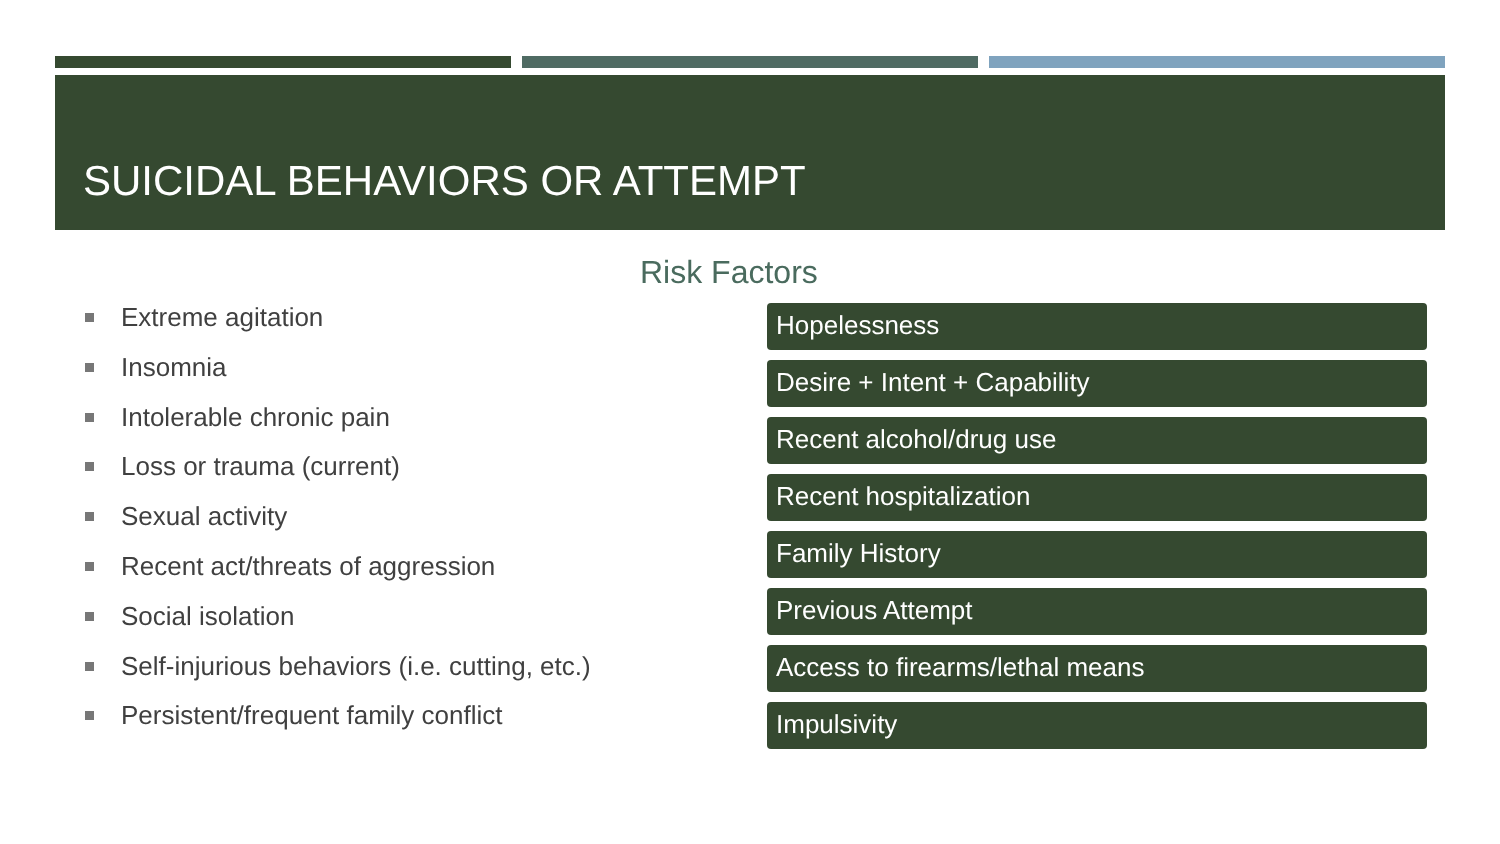SUICIDAL BEHAVIORS OR ATTEMPT
Risk Factors
Extreme agitation
Insomnia
Intolerable chronic pain
Loss or trauma (current)
Sexual activity
Recent act/threats of aggression
Social isolation
Self-injurious behaviors (i.e. cutting, etc.)
Persistent/frequent family conflict
Hopelessness
Desire + Intent + Capability
Recent alcohol/drug use
Recent hospitalization
Family History
Previous Attempt
Access to firearms/lethal means
Impulsivity